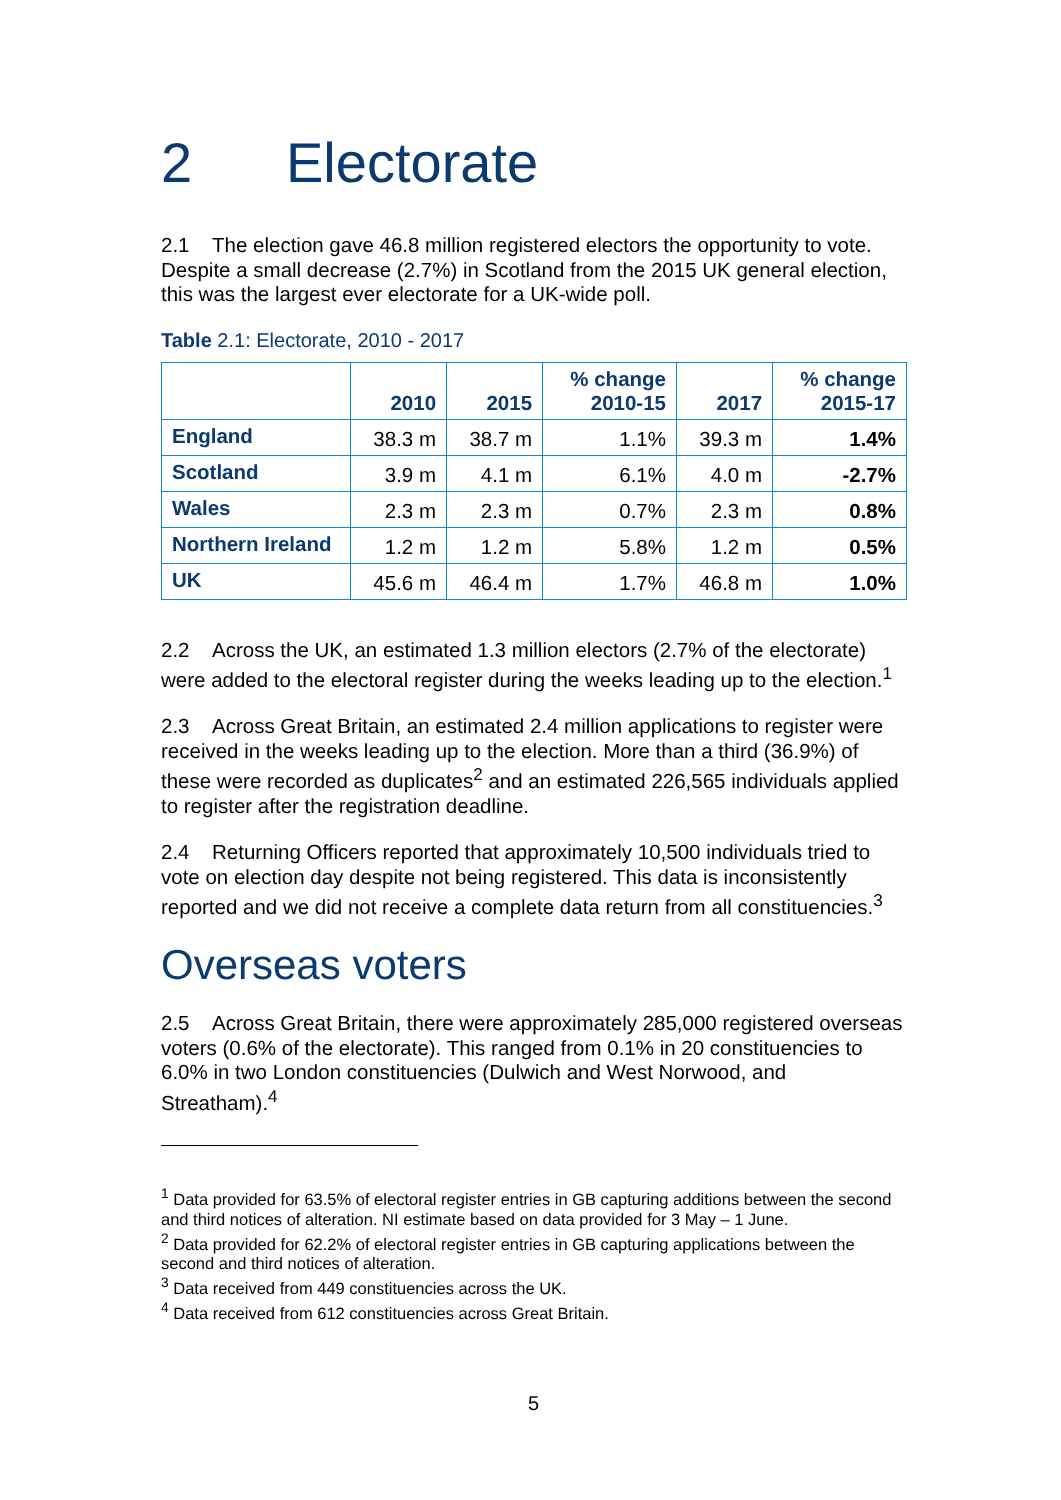2 Electorate
2.1 The election gave 46.8 million registered electors the opportunity to vote. Despite a small decrease (2.7%) in Scotland from the 2015 UK general election, this was the largest ever electorate for a UK-wide poll.
Table 2.1: Electorate, 2010 - 2017
| | 2010 | 2015 | % change 2010-15 | 2017 | % change 2015-17 |
| --- | --- | --- | --- | --- | --- |
| England | 38.3 m | 38.7 m | 1.1% | 39.3 m | 1.4% |
| Scotland | 3.9 m | 4.1 m | 6.1% | 4.0 m | -2.7% |
| Wales | 2.3 m | 2.3 m | 0.7% | 2.3 m | 0.8% |
| Northern Ireland | 1.2 m | 1.2 m | 5.8% | 1.2 m | 0.5% |
| UK | 45.6 m | 46.4 m | 1.7% | 46.8 m | 1.0% |
2.2 Across the UK, an estimated 1.3 million electors (2.7% of the electorate) were added to the electoral register during the weeks leading up to the election.<sup>1</sup>
2.3 Across Great Britain, an estimated 2.4 million applications to register were received in the weeks leading up to the election. More than a third (36.9%) of these were recorded as duplicates<sup>2</sup> and an estimated 226,565 individuals applied to register after the registration deadline.
2.4 Returning Officers reported that approximately 10,500 individuals tried to vote on election day despite not being registered. This data is inconsistently reported and we did not receive a complete data return from all constituencies.<sup>3</sup>
Overseas voters
2.5 Across Great Britain, there were approximately 285,000 registered overseas voters (0.6% of the electorate). This ranged from 0.1% in 20 constituencies to 6.0% in two London constituencies (Dulwich and West Norwood, and Streatham).<sup>4</sup>
<sup>1</sup> Data provided for 63.5% of electoral register entries in GB capturing additions between the second and third notices of alteration. NI estimate based on data provided for 3 May – 1 June.
<sup>2</sup> Data provided for 62.2% of electoral register entries in GB capturing applications between the second and third notices of alteration.
<sup>3</sup> Data received from 449 constituencies across the UK.
<sup>4</sup> Data received from 612 constituencies across Great Britain.
5